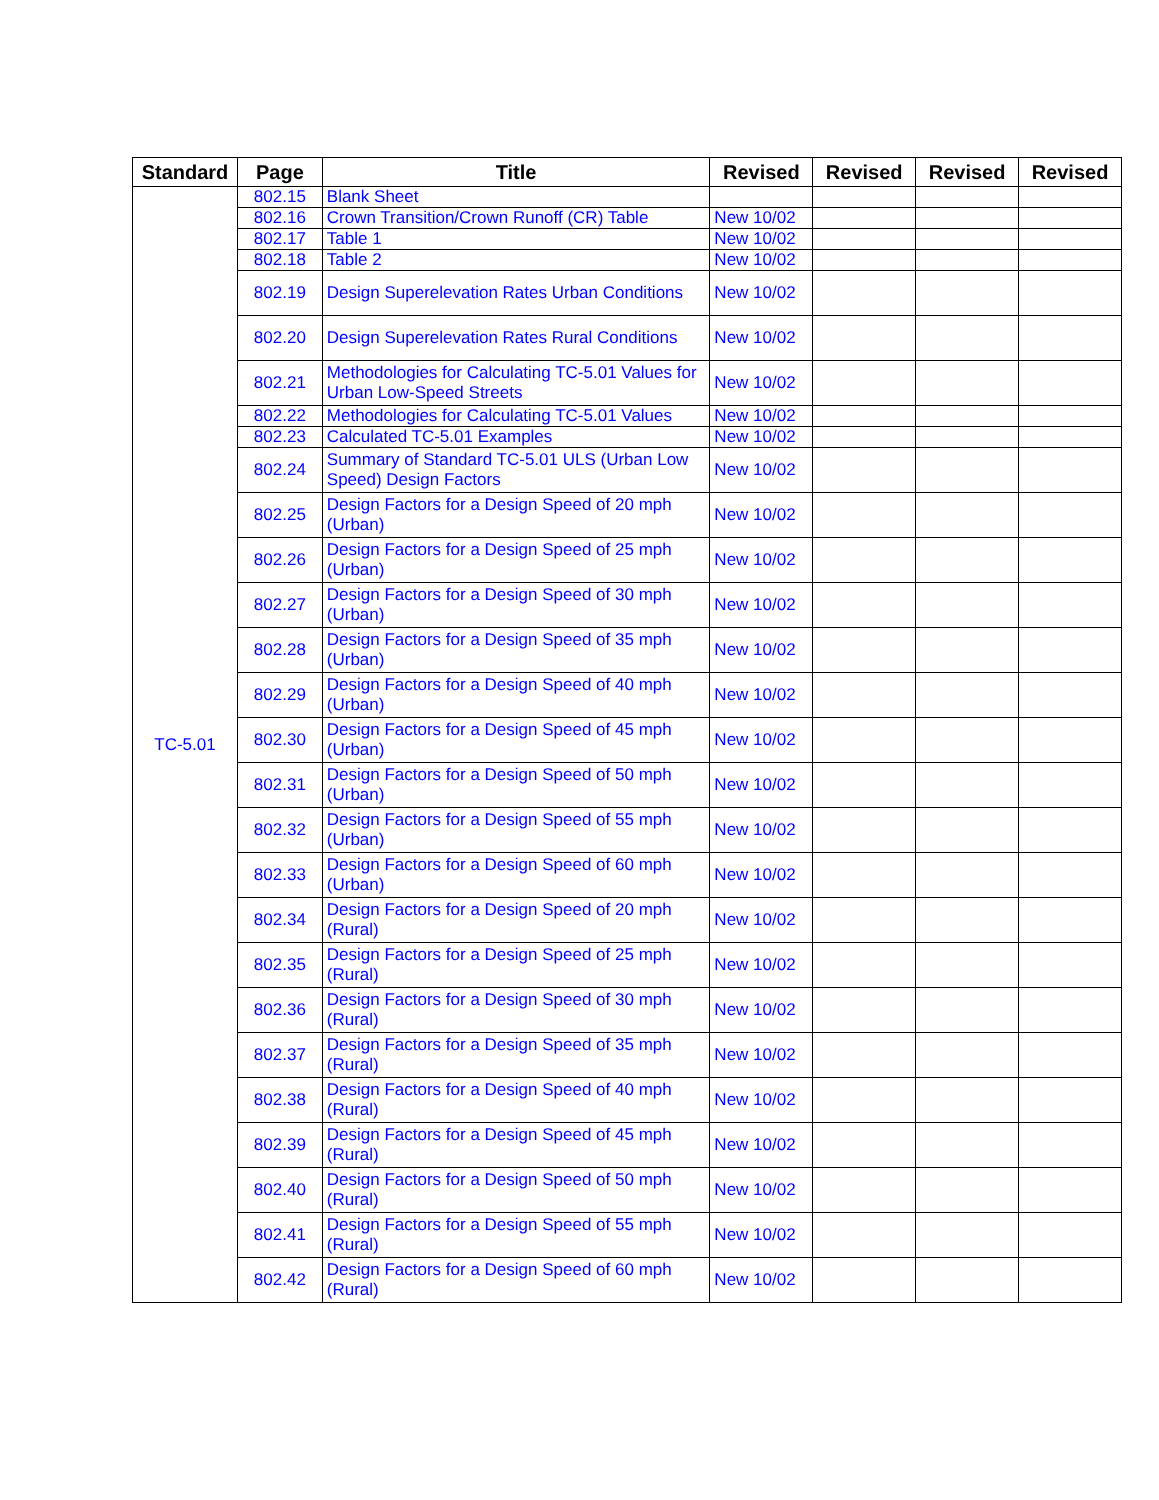| Standard | Page | Title | Revised | Revised | Revised | Revised |
| --- | --- | --- | --- | --- | --- | --- |
| TC-5.01 | 802.15 | Blank Sheet | | | | |
| | 802.16 | Crown Transition/Crown Runoff (CR) Table | New 10/02 | | | |
| | 802.17 | Table 1 | New 10/02 | | | |
| | 802.18 | Table 2 | New 10/02 | | | |
| | 802.19 | Design Superelevation Rates Urban Conditions | New 10/02 | | | |
| | 802.20 | Design Superelevation Rates Rural Conditions | New 10/02 | | | |
| | 802.21 | Methodologies for Calculating TC-5.01 Values for Urban Low-Speed Streets | New 10/02 | | | |
| | 802.22 | Methodologies for Calculating TC-5.01 Values | New 10/02 | | | |
| | 802.23 | Calculated TC-5.01 Examples | New 10/02 | | | |
| | 802.24 | Summary of Standard TC-5.01 ULS (Urban Low Speed) Design Factors | New 10/02 | | | |
| | 802.25 | Design Factors for a Design Speed of 20 mph (Urban) | New 10/02 | | | |
| | 802.26 | Design Factors for a Design Speed of 25 mph (Urban) | New 10/02 | | | |
| | 802.27 | Design Factors for a Design Speed of 30 mph (Urban) | New 10/02 | | | |
| | 802.28 | Design Factors for a Design Speed of 35 mph (Urban) | New 10/02 | | | |
| | 802.29 | Design Factors for a Design Speed of 40 mph (Urban) | New 10/02 | | | |
| | 802.30 | Design Factors for a Design Speed of 45 mph (Urban) | New 10/02 | | | |
| | 802.31 | Design Factors for a Design Speed of 50 mph (Urban) | New 10/02 | | | |
| | 802.32 | Design Factors for a Design Speed of 55 mph (Urban) | New 10/02 | | | |
| | 802.33 | Design Factors for a Design Speed of 60 mph (Urban) | New 10/02 | | | |
| | 802.34 | Design Factors for a Design Speed of 20 mph (Rural) | New 10/02 | | | |
| | 802.35 | Design Factors for a Design Speed of 25 mph (Rural) | New 10/02 | | | |
| | 802.36 | Design Factors for a Design Speed of 30 mph (Rural) | New 10/02 | | | |
| | 802.37 | Design Factors for a Design Speed of 35 mph (Rural) | New 10/02 | | | |
| | 802.38 | Design Factors for a Design Speed of 40 mph (Rural) | New 10/02 | | | |
| | 802.39 | Design Factors for a Design Speed of 45 mph (Rural) | New 10/02 | | | |
| | 802.40 | Design Factors for a Design Speed of 50 mph (Rural) | New 10/02 | | | |
| | 802.41 | Design Factors for a Design Speed of 55 mph (Rural) | New 10/02 | | | |
| | 802.42 | Design Factors for a Design Speed of 60 mph (Rural) | New 10/02 | | | |